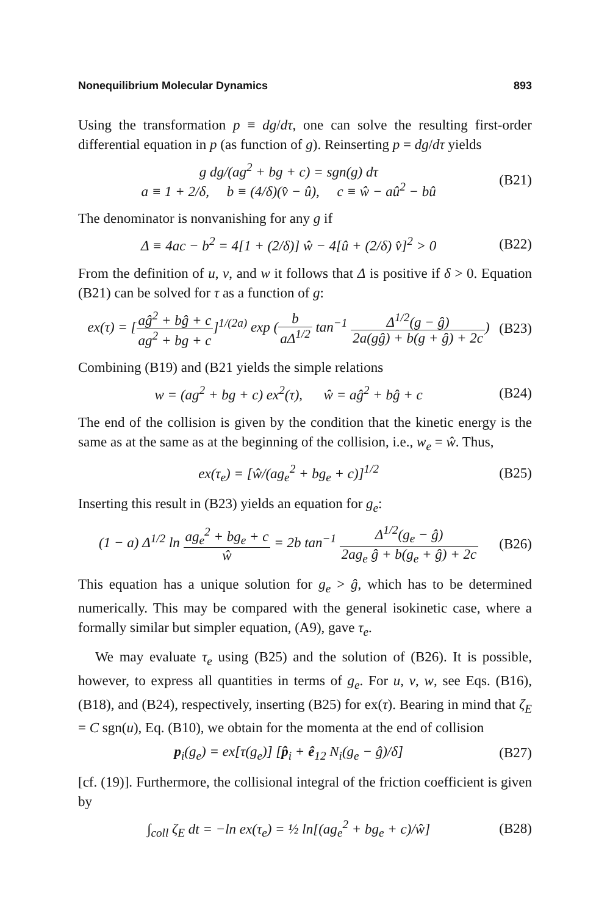Nonequilibrium Molecular Dynamics 893
Using the transformation p ≡ dg/dτ, one can solve the resulting first-order differential equation in p (as function of g). Reinserting p = dg/dτ yields
g dg/(ag<sup>2</sup> + bg + c) = sgn(g) dτ
a ≡ 1 + 2/δ, b ≡ (4/δ)(v̂ − û), c ≡ ŵ − aû<sup>2</sup> − bû
(B21)
The denominator is nonvanishing for any g if
Δ ≡ 4ac − b<sup>2</sup> = 4[1 + (2/δ)] ŵ − 4[û + (2/δ) v̂]<sup>2</sup> > 0
(B22)
From the definition of u, v, and w it follows that Δ is positive if δ > 0. Equation (B21) can be solved for τ as a function of g:
ex(τ) = [aĝ<sup>2</sup> + bĝ + c ag<sup>2</sup> + bg + c]<sup>1/(2a)</sup> exp (b aΔ<sup>1/2</sup> tan<sup>−1</sup> Δ<sup>1/2</sup>(g − ĝ) 2a(gĝ) + b(g + ĝ) + 2c)
(B23)
Combining (B19) and (B21 yields the simple relations
w = (ag<sup>2</sup> + bg + c) ex<sup>2</sup>(τ), ŵ = aĝ<sup>2</sup> + bĝ + c
(B24)
The end of the collision is given by the condition that the kinetic energy is the same as at the same as at the beginning of the collision, i.e., w<sub>e</sub> = ŵ. Thus,
ex(τ<sub>e</sub>) = [ŵ/(ag<sub>e</sub><sup>2</sup> + bg<sub>e</sub> + c)]<sup>1/2</sup>
(B25)
Inserting this result in (B23) yields an equation for g<sub>e</sub>:
(1 − a) Δ<sup>1/2</sup> ln ag<sub>e</sub><sup>2</sup> + bg<sub>e</sub> + c ŵ = 2b tan<sup>−1</sup> Δ<sup>1/2</sup>(g<sub>e</sub> − ĝ) 2ag<sub>e</sub> ĝ + b(g<sub>e</sub> + ĝ) + 2c
(B26)
This equation has a unique solution for g<sub>e</sub> > ĝ, which has to be determined numerically. This may be compared with the general isokinetic case, where a formally similar but simpler equation, (A9), gave τ<sub>e</sub>.
We may evaluate τ<sub>e</sub> using (B25) and the solution of (B26). It is possible, however, to express all quantities in terms of g<sub>e</sub>. For u, v, w, see Eqs. (B16), (B18), and (B24), respectively, inserting (B25) for ex(τ). Bearing in mind that ζ<sub>E</sub> = C sgn(u), Eq. (B10), we obtain for the momenta at the end of collision
p<sub>i</sub>(g<sub>e</sub>) = ex[τ(g<sub>e</sub>)] [p̂<sub>i</sub> + ê<sub>12</sub> N<sub>i</sub>(g<sub>e</sub> − ĝ)/δ]
(B27)
[cf. (19)]. Furthermore, the collisional integral of the friction coefficient is given by
∫<sub>coll</sub> ζ<sub>E</sub> dt = −ln ex(τ<sub>e</sub>) = ½ ln[(ag<sub>e</sub><sup>2</sup> + bg<sub>e</sub> + c)/ŵ]
(B28)